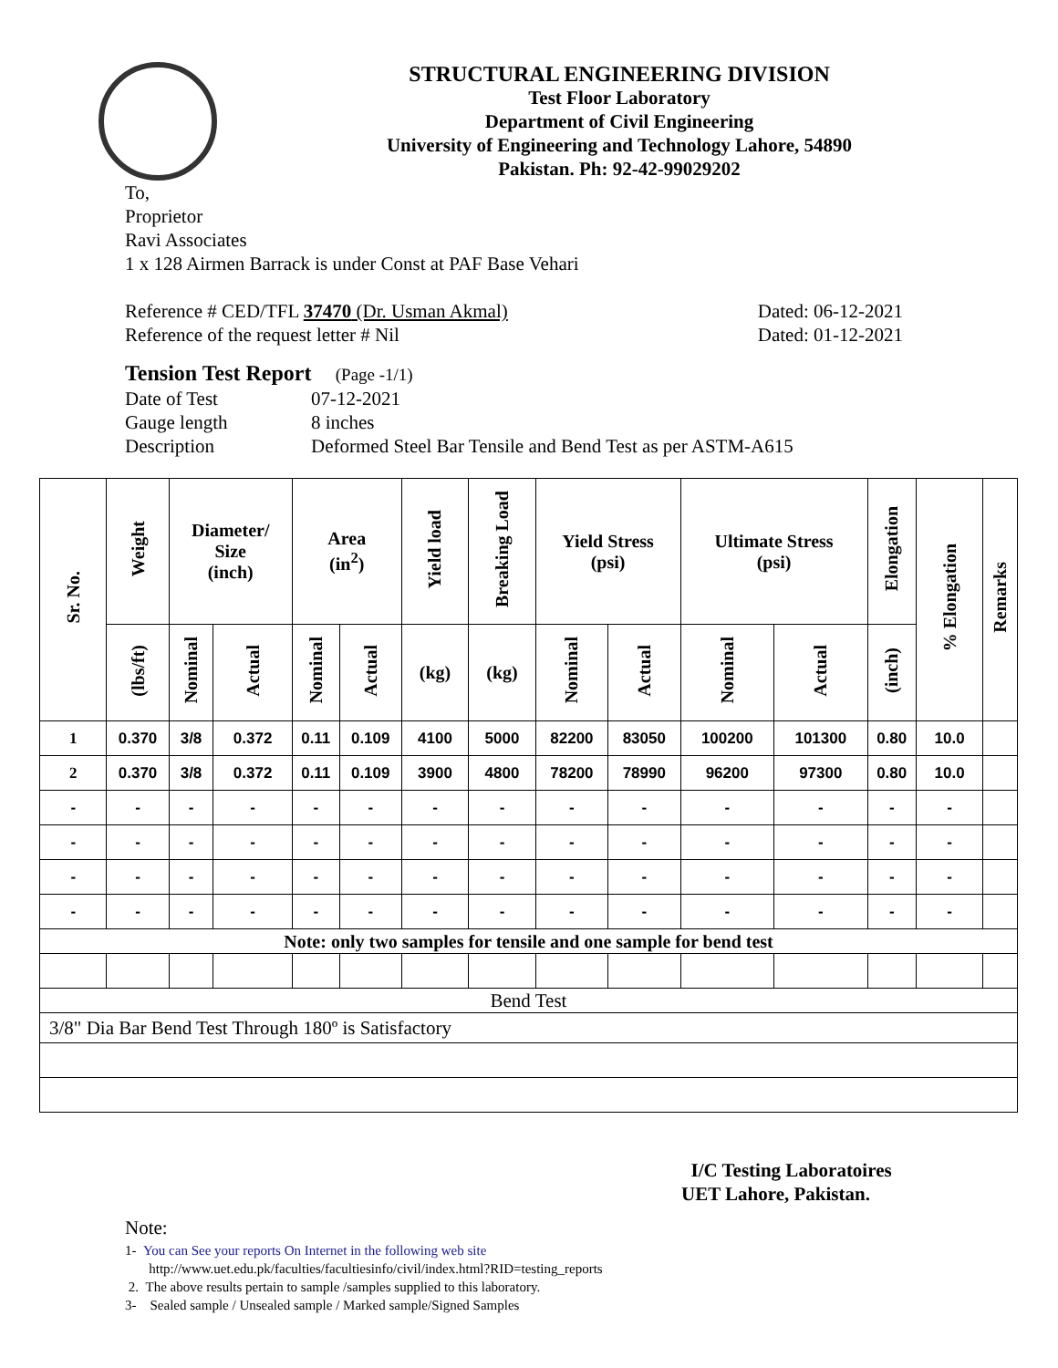STRUCTURAL ENGINEERING DIVISION
Test Floor Laboratory
Department of Civil Engineering
University of Engineering and Technology Lahore, 54890
Pakistan. Ph: 92-42-99029202
To,
Proprietor
Ravi Associates
1 x 128 Airmen Barrack is under Const at PAF Base Vehari
Reference # CED/TFL 37470 (Dr. Usman Akmal) Dated: 06-12-2021
Reference of the request letter # Nil Dated: 01-12-2021
Tension Test Report (Page -1/1)
Date of Test 07-12-2021
Gauge length 8 inches
Description Deformed Steel Bar Tensile and Bend Test as per ASTM-A615
| Sr. No. | Weight | Diameter/ Size (inch) | | Area (in<sup>2</sup>) | | Yield load | Breaking Load | Yield Stress (psi) | | Ultimate Stress (psi) | | Elongation | % Elongation | Remarks |
| --- | --- | --- | --- | --- | --- | --- | --- | --- | --- | --- | --- | --- | --- | --- |
| | (lbs/ft) | Nominal | Actual | Nominal | Actual | (kg) | (kg) | Nominal | Actual | Nominal | Actual | (inch) | | |
| 1 | 0.370 | 3/8 | 0.372 | 0.11 | 0.109 | 4100 | 5000 | 82200 | 83050 | 100200 | 101300 | 0.80 | 10.0 | |
| 2 | 0.370 | 3/8 | 0.372 | 0.11 | 0.109 | 3900 | 4800 | 78200 | 78990 | 96200 | 97300 | 0.80 | 10.0 | |
| - | - | - | - | - | - | - | - | - | - | - | - | - | - | |
| - | - | - | - | - | - | - | - | - | - | - | - | - | - | |
| - | - | - | - | - | - | - | - | - | - | - | - | - | - | |
| - | - | - | - | - | - | - | - | - | - | - | - | - | - | |
| Note: only two samples for tensile and one sample for bend test | | | | | | | | | | | | | | |
| Bend Test | | | | | | | | | | | | | | |
| 3/8" Dia Bar Bend Test Through 180º is Satisfactory | | | | | | | | | | | | | | |
I/C Testing Laboratoires
UET Lahore, Pakistan.
Note:
1- You can See your reports On Internet in the following web site
http://www.uet.edu.pk/faculties/facultiesinfo/civil/index.html?RID=testing_reports
2. The above results pertain to sample /samples supplied to this laboratory.
3- Sealed sample / Unsealed sample / Marked sample/Signed Samples